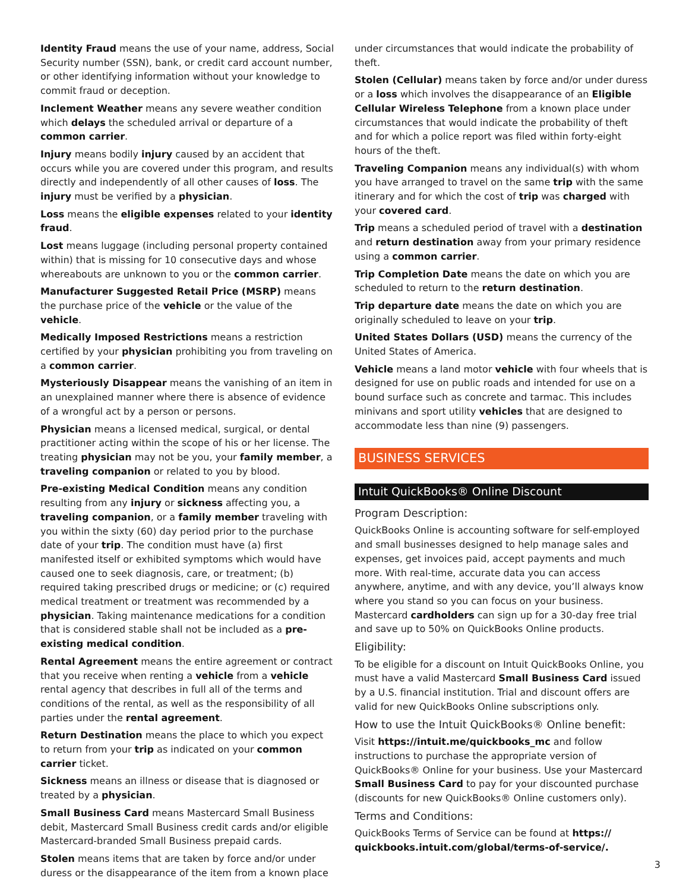Identity Fraud means the use of your name, address, Social Security number (SSN), bank, or credit card account number, or other identifying information without your knowledge to commit fraud or deception.
Inclement Weather means any severe weather condition which delays the scheduled arrival or departure of a common carrier.
Injury means bodily injury caused by an accident that occurs while you are covered under this program, and results directly and independently of all other causes of loss. The injury must be verified by a physician.
Loss means the eligible expenses related to your identity fraud.
Lost means luggage (including personal property contained within) that is missing for 10 consecutive days and whose whereabouts are unknown to you or the common carrier.
Manufacturer Suggested Retail Price (MSRP) means the purchase price of the vehicle or the value of the vehicle.
Medically Imposed Restrictions means a restriction certified by your physician prohibiting you from traveling on a common carrier.
Mysteriously Disappear means the vanishing of an item in an unexplained manner where there is absence of evidence of a wrongful act by a person or persons.
Physician means a licensed medical, surgical, or dental practitioner acting within the scope of his or her license. The treating physician may not be you, your family member, a traveling companion or related to you by blood.
Pre-existing Medical Condition means any condition resulting from any injury or sickness affecting you, a traveling companion, or a family member traveling with you within the sixty (60) day period prior to the purchase date of your trip. The condition must have (a) first manifested itself or exhibited symptoms which would have caused one to seek diagnosis, care, or treatment; (b) required taking prescribed drugs or medicine; or (c) required medical treatment or treatment was recommended by a physician. Taking maintenance medications for a condition that is considered stable shall not be included as a pre-existing medical condition.
Rental Agreement means the entire agreement or contract that you receive when renting a vehicle from a vehicle rental agency that describes in full all of the terms and conditions of the rental, as well as the responsibility of all parties under the rental agreement.
Return Destination means the place to which you expect to return from your trip as indicated on your common carrier ticket.
Sickness means an illness or disease that is diagnosed or treated by a physician.
Small Business Card means Mastercard Small Business debit, Mastercard Small Business credit cards and/or eligible Mastercard-branded Small Business prepaid cards.
Stolen means items that are taken by force and/or under duress or the disappearance of the item from a known place
under circumstances that would indicate the probability of theft.
Stolen (Cellular) means taken by force and/or under duress or a loss which involves the disappearance of an Eligible Cellular Wireless Telephone from a known place under circumstances that would indicate the probability of theft and for which a police report was filed within forty-eight hours of the theft.
Traveling Companion means any individual(s) with whom you have arranged to travel on the same trip with the same itinerary and for which the cost of trip was charged with your covered card.
Trip means a scheduled period of travel with a destination and return destination away from your primary residence using a common carrier.
Trip Completion Date means the date on which you are scheduled to return to the return destination.
Trip departure date means the date on which you are originally scheduled to leave on your trip.
United States Dollars (USD) means the currency of the United States of America.
Vehicle means a land motor vehicle with four wheels that is designed for use on public roads and intended for use on a bound surface such as concrete and tarmac. This includes minivans and sport utility vehicles that are designed to accommodate less than nine (9) passengers.
BUSINESS SERVICES
Intuit QuickBooks® Online Discount
Program Description:
QuickBooks Online is accounting software for self-employed and small businesses designed to help manage sales and expenses, get invoices paid, accept payments and much more. With real-time, accurate data you can access anywhere, anytime, and with any device, you’ll always know where you stand so you can focus on your business. Mastercard cardholders can sign up for a 30-day free trial and save up to 50% on QuickBooks Online products.
Eligibility:
To be eligible for a discount on Intuit QuickBooks Online, you must have a valid Mastercard Small Business Card issued by a U.S. financial institution. Trial and discount offers are valid for new QuickBooks Online subscriptions only.
How to use the Intuit QuickBooks® Online benefit:
Visit https://intuit.me/quickbooks_mc and follow instructions to purchase the appropriate version of QuickBooks® Online for your business. Use your Mastercard Small Business Card to pay for your discounted purchase (discounts for new QuickBooks® Online customers only).
Terms and Conditions:
QuickBooks Terms of Service can be found at https:// quickbooks.intuit.com/global/terms-of-service/.
3